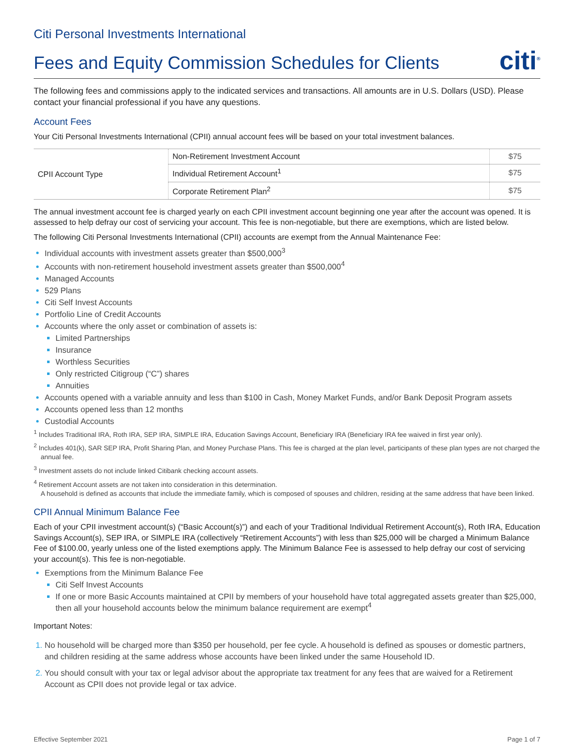Citi Personal Investments International
Fees and Equity Commission Schedules for Clients citi<sup>®</sup>
The following fees and commissions apply to the indicated services and transactions. All amounts are in U.S. Dollars (USD). Please contact your financial professional if you have any questions.
Account Fees
Your Citi Personal Investments International (CPII) annual account fees will be based on your total investment balances.
| CPII Account Type | Non-Retirement Investment Account | $75 |
| | Individual Retirement Account<sup>1</sup> | $75 |
| | Corporate Retirement Plan<sup>2</sup> | $75 |
The annual investment account fee is charged yearly on each CPII investment account beginning one year after the account was opened. It is assessed to help defray our cost of servicing your account. This fee is non-negotiable, but there are exemptions, which are listed below.
The following Citi Personal Investments International (CPII) accounts are exempt from the Annual Maintenance Fee:
Individual accounts with investment assets greater than $500,000<sup>3</sup>
Accounts with non-retirement household investment assets greater than $500,000<sup>4</sup>
Managed Accounts
529 Plans
Citi Self Invest Accounts
Portfolio Line of Credit Accounts
Accounts where the only asset or combination of assets is:
Limited Partnerships
Insurance
Worthless Securities
Only restricted Citigroup (“C”) shares
Annuities
Accounts opened with a variable annuity and less than $100 in Cash, Money Market Funds, and/or Bank Deposit Program assets
Accounts opened less than 12 months
Custodial Accounts
<sup>1</sup> Includes Traditional IRA, Roth IRA, SEP IRA, SIMPLE IRA, Education Savings Account, Beneficiary IRA (Beneficiary IRA fee waived in first year only).
<sup>2</sup> Includes 401(k), SAR SEP IRA, Profit Sharing Plan, and Money Purchase Plans. This fee is charged at the plan level, participants of these plan types are not charged the annual fee.
<sup>3</sup> Investment assets do not include linked Citibank checking account assets.
<sup>4</sup> Retirement Account assets are not taken into consideration in this determination.
A household is defined as accounts that include the immediate family, which is composed of spouses and children, residing at the same address that have been linked.
CPII Annual Minimum Balance Fee
Each of your CPII investment account(s) (“Basic Account(s)”) and each of your Traditional Individual Retirement Account(s), Roth IRA, Education Savings Account(s), SEP IRA, or SIMPLE IRA (collectively “Retirement Accounts”) with less than $25,000 will be charged a Minimum Balance Fee of $100.00, yearly unless one of the listed exemptions apply. The Minimum Balance Fee is assessed to help defray our cost of servicing your account(s). This fee is non-negotiable.
Exemptions from the Minimum Balance Fee
Citi Self Invest Accounts
If one or more Basic Accounts maintained at CPII by members of your household have total aggregated assets greater than $25,000, then all your household accounts below the minimum balance requirement are exempt<sup>4</sup>
Important Notes:
No household will be charged more than $350 per household, per fee cycle. A household is defined as spouses or domestic partners, and children residing at the same address whose accounts have been linked under the same Household ID.
You should consult with your tax or legal advisor about the appropriate tax treatment for any fees that are waived for a Retirement Account as CPII does not provide legal or tax advice.
Effective September 2021 Page 1 of 7